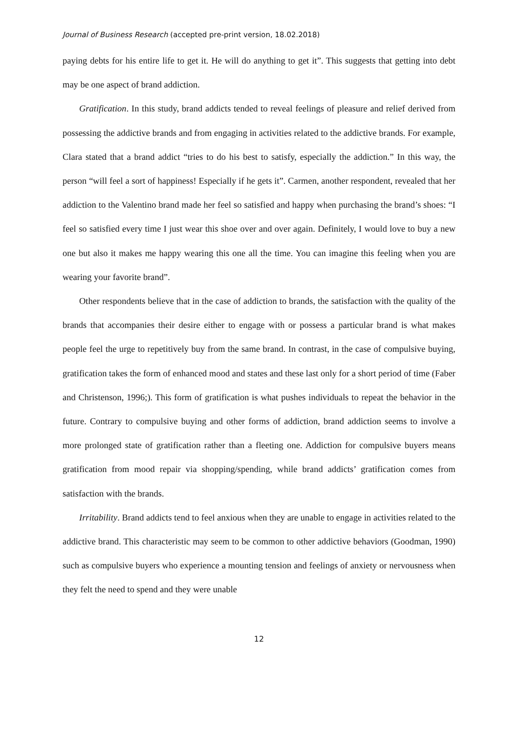Journal of Business Research (accepted pre-print version, 18.02.2018)
paying debts for his entire life to get it. He will do anything to get it”. This suggests that getting into debt may be one aspect of brand addiction.
Gratification. In this study, brand addicts tended to reveal feelings of pleasure and relief derived from possessing the addictive brands and from engaging in activities related to the addictive brands. For example, Clara stated that a brand addict “tries to do his best to satisfy, especially the addiction.” In this way, the person “will feel a sort of happiness! Especially if he gets it”. Carmen, another respondent, revealed that her addiction to the Valentino brand made her feel so satisfied and happy when purchasing the brand’s shoes: “I feel so satisfied every time I just wear this shoe over and over again. Definitely, I would love to buy a new one but also it makes me happy wearing this one all the time. You can imagine this feeling when you are wearing your favorite brand”.
Other respondents believe that in the case of addiction to brands, the satisfaction with the quality of the brands that accompanies their desire either to engage with or possess a particular brand is what makes people feel the urge to repetitively buy from the same brand. In contrast, in the case of compulsive buying, gratification takes the form of enhanced mood and states and these last only for a short period of time (Faber and Christenson, 1996;). This form of gratification is what pushes individuals to repeat the behavior in the future. Contrary to compulsive buying and other forms of addiction, brand addiction seems to involve a more prolonged state of gratification rather than a fleeting one. Addiction for compulsive buyers means gratification from mood repair via shopping/spending, while brand addicts’ gratification comes from satisfaction with the brands.
Irritability. Brand addicts tend to feel anxious when they are unable to engage in activities related to the addictive brand. This characteristic may seem to be common to other addictive behaviors (Goodman, 1990) such as compulsive buyers who experience a mounting tension and feelings of anxiety or nervousness when they felt the need to spend and they were unable
12